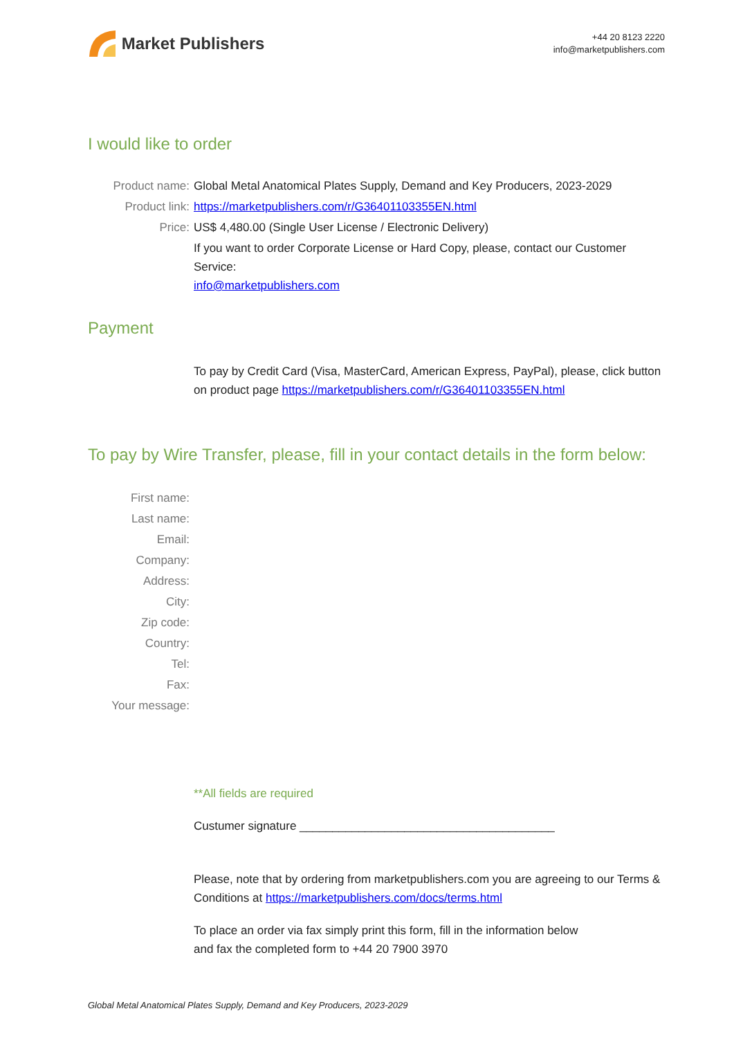Market Publishers
+44 20 8123 2220
info@marketpublishers.com
I would like to order
Product name: Global Metal Anatomical Plates Supply, Demand and Key Producers, 2023-2029
Product link: https://marketpublishers.com/r/G36401103355EN.html
Price: US$ 4,480.00 (Single User License / Electronic Delivery)
If you want to order Corporate License or Hard Copy, please, contact our Customer Service:
info@marketpublishers.com
Payment
To pay by Credit Card (Visa, MasterCard, American Express, PayPal), please, click button on product page https://marketpublishers.com/r/G36401103355EN.html
To pay by Wire Transfer, please, fill in your contact details in the form below:
First name:
Last name:
Email:
Company:
Address:
City:
Zip code:
Country:
Tel:
Fax:
Your message:
**All fields are required
Custumer signature _______________________________________
Please, note that by ordering from marketpublishers.com you are agreeing to our Terms & Conditions at https://marketpublishers.com/docs/terms.html
To place an order via fax simply print this form, fill in the information below
and fax the completed form to +44 20 7900 3970
Global Metal Anatomical Plates Supply, Demand and Key Producers, 2023-2029